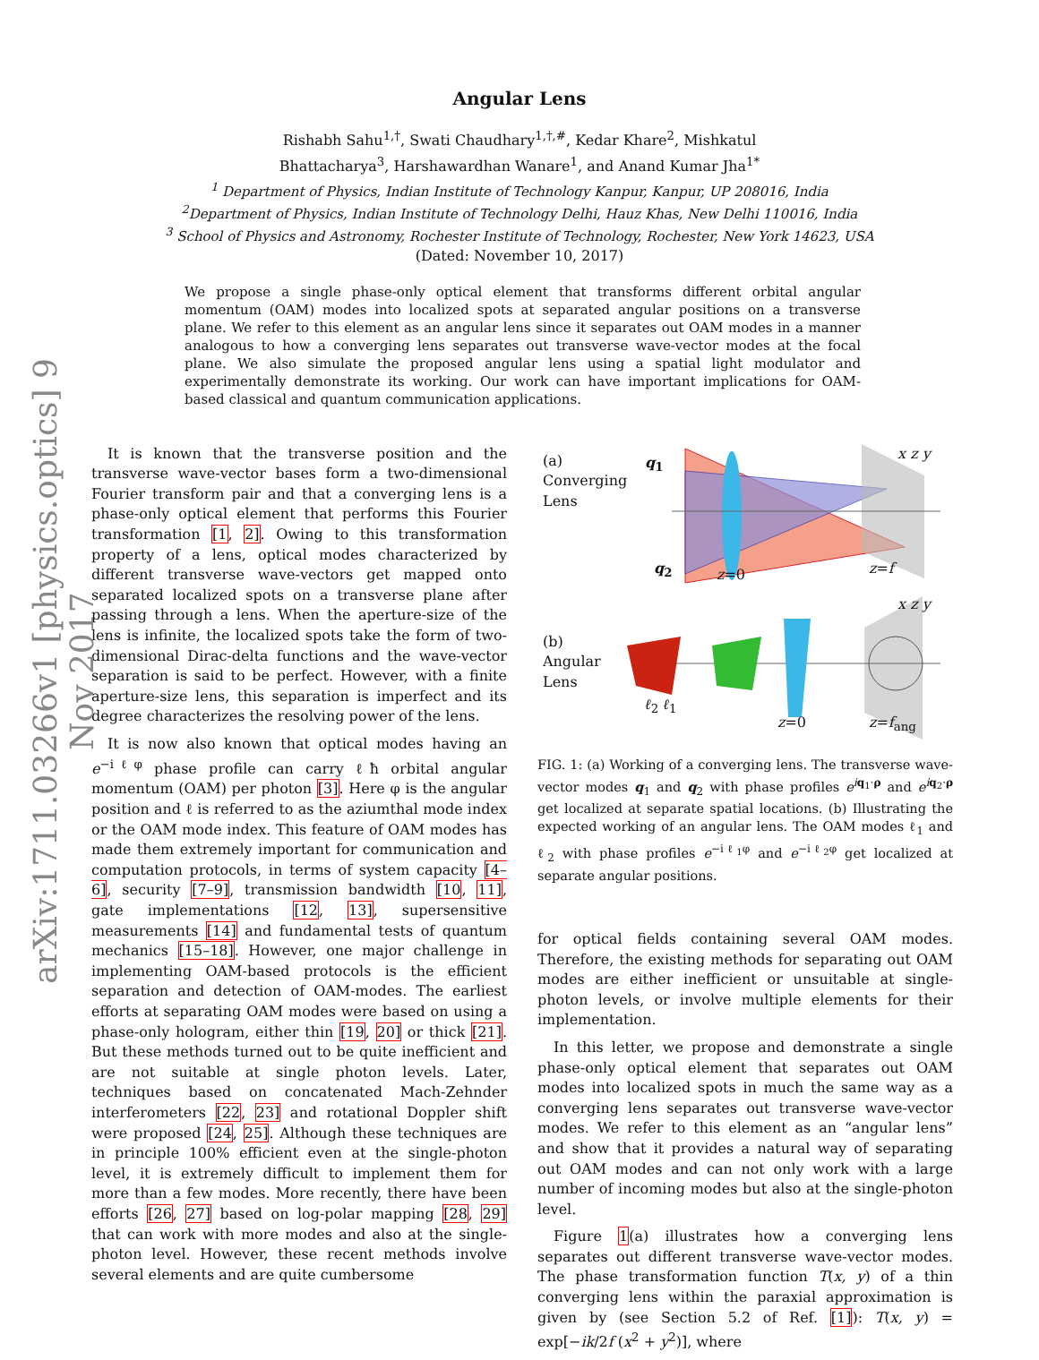arXiv:1711.03266v1 [physics.optics] 9 Nov 2017
Angular Lens
Rishabh Sahu<sup>1,†</sup>, Swati Chaudhary<sup>1,†,#</sup>, Kedar Khare<sup>2</sup>, Mishkatul
Bhattacharya<sup>3</sup>, Harshawardhan Wanare<sup>1</sup>, and Anand Kumar Jha<sup>1*</sup>
<sup>1</sup> Department of Physics, Indian Institute of Technology Kanpur, Kanpur, UP 208016, India
<sup>2</sup> Department of Physics, Indian Institute of Technology Delhi, Hauz Khas, New Delhi 110016, India
<sup>3</sup> School of Physics and Astronomy, Rochester Institute of Technology, Rochester, New York 14623, USA
(Dated: November 10, 2017)
We propose a single phase-only optical element that transforms different orbital angular momentum (OAM) modes into localized spots at separated angular positions on a transverse plane. We refer to this element as an angular lens since it separates out OAM modes in a manner analogous to how a converging lens separates out transverse wave-vector modes at the focal plane. We also simulate the proposed angular lens using a spatial light modulator and experimentally demonstrate its working. Our work can have important implications for OAM-based classical and quantum communication applications.
It is known that the transverse position and the transverse wave-vector bases form a two-dimensional Fourier transform pair and that a converging lens is a phase-only optical element that performs this Fourier transformation [1, 2]. Owing to this transformation property of a lens, optical modes characterized by different transverse wave-vectors get mapped onto separated localized spots on a transverse plane after passing through a lens. When the aperture-size of the lens is infinite, the localized spots take the form of two-dimensional Dirac-delta functions and the wave-vector separation is said to be perfect. However, with a finite aperture-size lens, this separation is imperfect and its degree characterizes the resolving power of the lens.
It is now also known that optical modes having an e<sup>−iℓφ</sup> phase profile can carry ℓħ orbital angular momentum (OAM) per photon [3]. Here φ is the angular position and ℓ is referred to as the aziumthal mode index or the OAM mode index. This feature of OAM modes has made them extremely important for communication and computation protocols, in terms of system capacity [4–6], security [7–9], transmission bandwidth [10, 11], gate implementations [12, 13], supersensitive measurements [14] and fundamental tests of quantum mechanics [15–18]. However, one major challenge in implementing OAM-based protocols is the efficient separation and detection of OAM-modes. The earliest efforts at separating OAM modes were based on using a phase-only hologram, either thin [19, 20] or thick [21]. But these methods turned out to be quite inefficient and are not suitable at single photon levels. Later, techniques based on concatenated Mach-Zehnder interferometers [22, 23] and rotational Doppler shift were proposed [24, 25]. Although these techniques are in principle 100% efficient even at the single-photon level, it is extremely difficult to implement them for more than a few modes. More recently, there have been efforts [26, 27] based on log-polar mapping [28, 29] that can work with more modes and also at the single-photon level. However, these recent methods involve several elements and are quite cumbersome
(a)
Converging
Lens
q<sub>1</sub>
q<sub>2</sub> z=0 z=f
x z y
(b)
Angular
Lens
ℓ<sub>2</sub> ℓ<sub>1</sub>
z=0 z=f<sub>ang</sub>
x z y
FIG. 1: (a) Working of a converging lens. The transverse wave-vector modes q<sub>1</sub> and q<sub>2</sub> with phase profiles e<sup>iq<sub>1</sub>·ρ</sup> and e<sup>iq<sub>2</sub>·ρ</sup> get localized at separate spatial locations. (b) Illustrating the expected working of an angular lens. The OAM modes ℓ<sub>1</sub> and ℓ<sub>2</sub> with phase profiles e<sup>−iℓ<sub>1</sub>φ</sup> and e<sup>−iℓ<sub>2</sub>φ</sup> get localized at separate angular positions.
for optical fields containing several OAM modes. Therefore, the existing methods for separating out OAM modes are either inefficient or unsuitable at single-photon levels, or involve multiple elements for their implementation.
In this letter, we propose and demonstrate a single phase-only optical element that separates out OAM modes into localized spots in much the same way as a converging lens separates out transverse wave-vector modes. We refer to this element as an “angular lens” and show that it provides a natural way of separating out OAM modes and can not only work with a large number of incoming modes but also at the single-photon level.
Figure 1(a) illustrates how a converging lens separates out different transverse wave-vector modes. The phase transformation function T(x, y) of a thin converging lens within the paraxial approximation is given by (see Section 5.2 of Ref. [1]): T(x, y) = exp[−ik/2f (x<sup>2</sup> + y<sup>2</sup>)], where